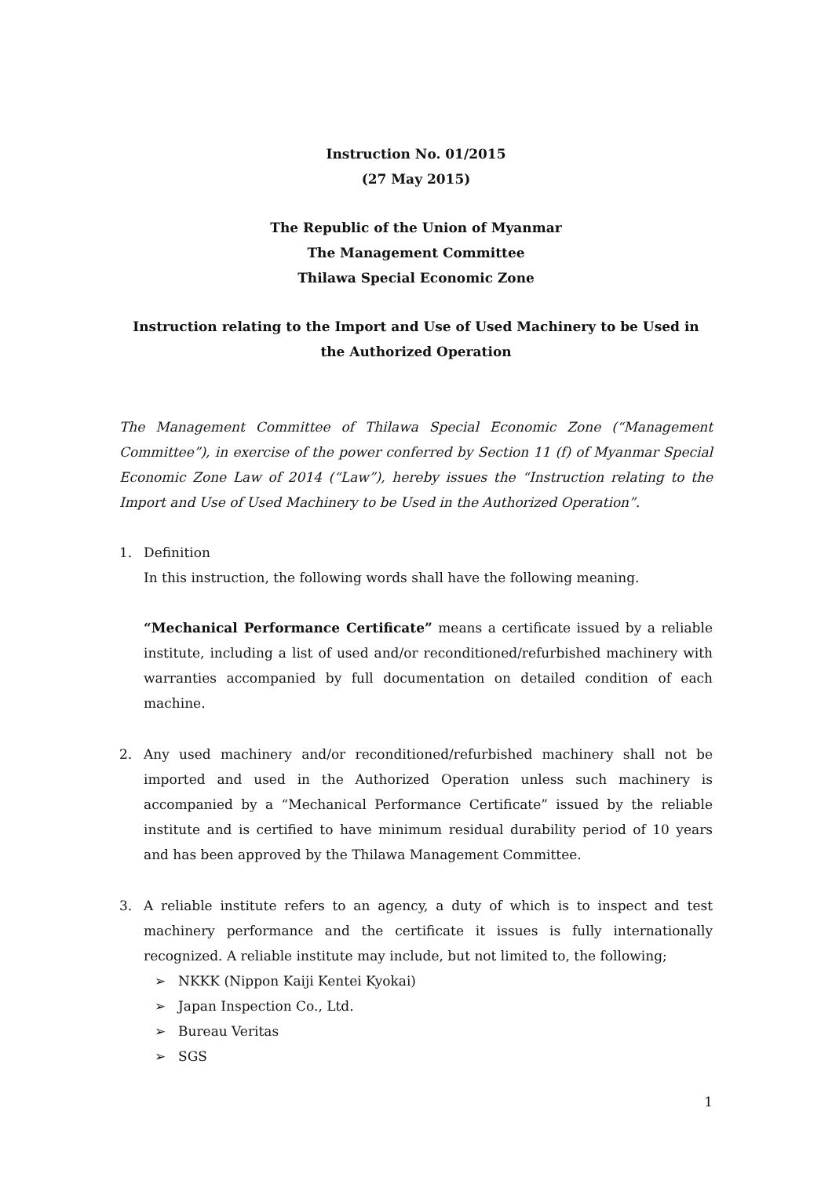Instruction No. 01/2015
(27 May 2015)
The Republic of the Union of Myanmar
The Management Committee
Thilawa Special Economic Zone
Instruction relating to the Import and Use of Used Machinery to be Used in the Authorized Operation
The Management Committee of Thilawa Special Economic Zone (“Management Committee”), in exercise of the power conferred by Section 11 (f) of Myanmar Special Economic Zone Law of 2014 (“Law”), hereby issues the “Instruction relating to the Import and Use of Used Machinery to be Used in the Authorized Operation”.
1. Definition
In this instruction, the following words shall have the following meaning.
“Mechanical Performance Certificate” means a certificate issued by a reliable institute, including a list of used and/or reconditioned/refurbished machinery with warranties accompanied by full documentation on detailed condition of each machine.
2. Any used machinery and/or reconditioned/refurbished machinery shall not be imported and used in the Authorized Operation unless such machinery is accompanied by a “Mechanical Performance Certificate” issued by the reliable institute and is certified to have minimum residual durability period of 10 years and has been approved by the Thilawa Management Committee.
3. A reliable institute refers to an agency, a duty of which is to inspect and test machinery performance and the certificate it issues is fully internationally recognized. A reliable institute may include, but not limited to, the following;
➢ NKKK (Nippon Kaiji Kentei Kyokai)
➢ Japan Inspection Co., Ltd.
➢ Bureau Veritas
➢ SGS
1